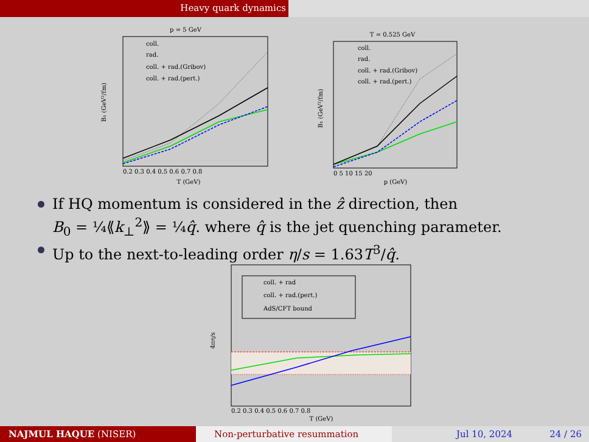Heavy quark dynamics
p = 5 GeV
coll.
rad.
coll. + rad.(Gribov)
coll. + rad.(pert.)
T (GeV)
B₁ (GeV²/fm)
0.2 0.3 0.4 0.5 0.6 0.7 0.8
T = 0.525 GeV
coll.
rad.
coll. + rad.(Gribov)
coll. + rad.(pert.)
p (GeV)
B₁ (GeV²/fm)
0 5 10 15 20
If HQ momentum is considered in the ẑ direction, then
B<sub>0</sub> = ¼⟪k<sub>⊥</sub><sup>2</sup>⟫ = ¼q̂. where q̂ is the jet quenching parameter.
Up to the next-to-leading order η/s = 1.63T<sup>3</sup>/q̂.
coll. + rad
coll. + rad.(pert.)
AdS/CFT bound
4πη/s
0.2 0.3 0.4 0.5 0.6 0.7 0.8
T (GeV)
NAJMUL HAQUE (NISER) Non-perturbative resummation Jul 10, 2024 24 / 26